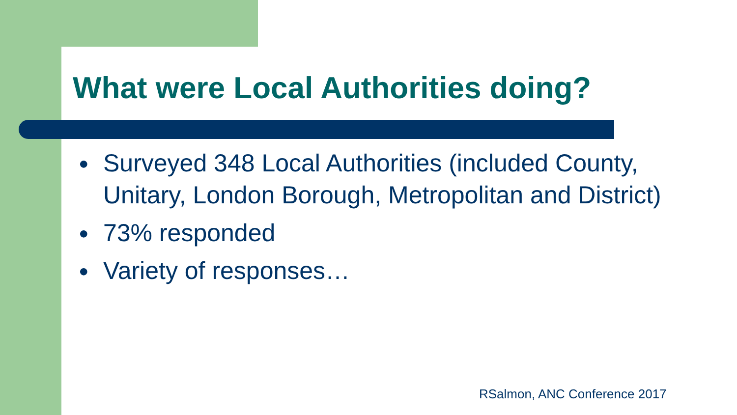What were Local Authorities doing?
● Surveyed 348 Local Authorities (included County, Unitary, London Borough, Metropolitan and District)
● 73% responded
● Variety of responses…
RSalmon, ANC Conference 2017